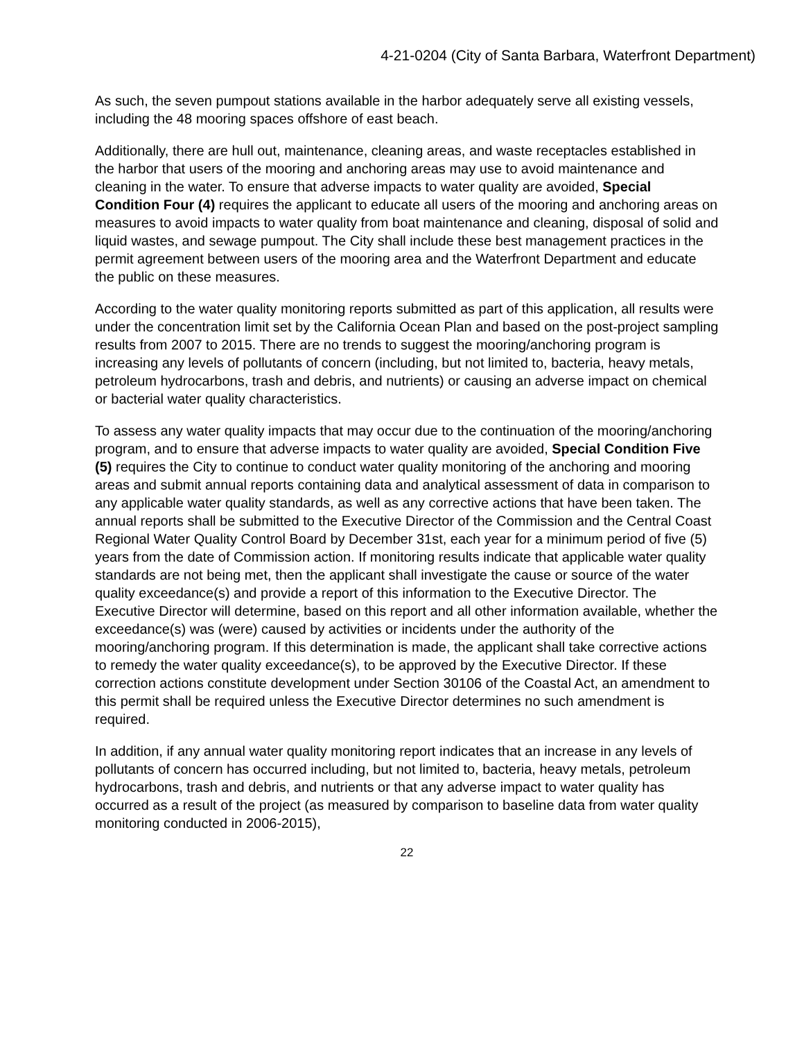4-21-0204 (City of Santa Barbara, Waterfront Department)
As such, the seven pumpout stations available in the harbor adequately serve all existing vessels, including the 48 mooring spaces offshore of east beach.
Additionally, there are hull out, maintenance, cleaning areas, and waste receptacles established in the harbor that users of the mooring and anchoring areas may use to avoid maintenance and cleaning in the water. To ensure that adverse impacts to water quality are avoided, Special Condition Four (4) requires the applicant to educate all users of the mooring and anchoring areas on measures to avoid impacts to water quality from boat maintenance and cleaning, disposal of solid and liquid wastes, and sewage pumpout. The City shall include these best management practices in the permit agreement between users of the mooring area and the Waterfront Department and educate the public on these measures.
According to the water quality monitoring reports submitted as part of this application, all results were under the concentration limit set by the California Ocean Plan and based on the post-project sampling results from 2007 to 2015. There are no trends to suggest the mooring/anchoring program is increasing any levels of pollutants of concern (including, but not limited to, bacteria, heavy metals, petroleum hydrocarbons, trash and debris, and nutrients) or causing an adverse impact on chemical or bacterial water quality characteristics.
To assess any water quality impacts that may occur due to the continuation of the mooring/anchoring program, and to ensure that adverse impacts to water quality are avoided, Special Condition Five (5) requires the City to continue to conduct water quality monitoring of the anchoring and mooring areas and submit annual reports containing data and analytical assessment of data in comparison to any applicable water quality standards, as well as any corrective actions that have been taken. The annual reports shall be submitted to the Executive Director of the Commission and the Central Coast Regional Water Quality Control Board by December 31st, each year for a minimum period of five (5) years from the date of Commission action. If monitoring results indicate that applicable water quality standards are not being met, then the applicant shall investigate the cause or source of the water quality exceedance(s) and provide a report of this information to the Executive Director. The Executive Director will determine, based on this report and all other information available, whether the exceedance(s) was (were) caused by activities or incidents under the authority of the mooring/anchoring program. If this determination is made, the applicant shall take corrective actions to remedy the water quality exceedance(s), to be approved by the Executive Director. If these correction actions constitute development under Section 30106 of the Coastal Act, an amendment to this permit shall be required unless the Executive Director determines no such amendment is required.
In addition, if any annual water quality monitoring report indicates that an increase in any levels of pollutants of concern has occurred including, but not limited to, bacteria, heavy metals, petroleum hydrocarbons, trash and debris, and nutrients or that any adverse impact to water quality has occurred as a result of the project (as measured by comparison to baseline data from water quality monitoring conducted in 2006-2015),
22